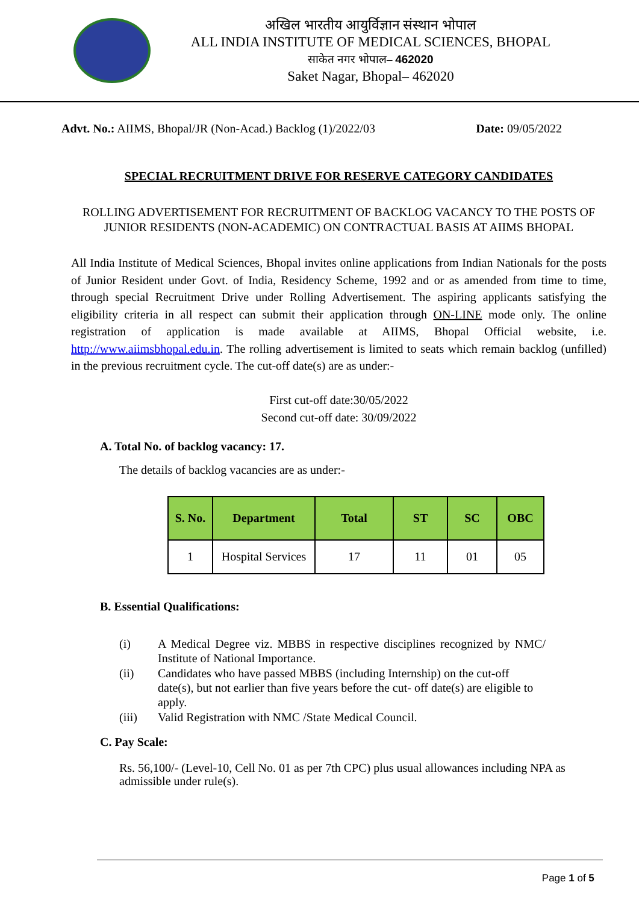अखिल भारतीय आयुर्विज्ञान संस्थान भोपाल
ALL INDIA INSTITUTE OF MEDICAL SCIENCES, BHOPAL
साकेत नगर भोपाल– 462020
Saket Nagar, Bhopal– 462020
Advt. No.: AIIMS, Bhopal/JR (Non-Acad.) Backlog (1)/2022/03 Date: 09/05/2022
SPECIAL RECRUITMENT DRIVE FOR RESERVE CATEGORY CANDIDATES
ROLLING ADVERTISEMENT FOR RECRUITMENT OF BACKLOG VACANCY TO THE POSTS OF JUNIOR RESIDENTS (NON-ACADEMIC) ON CONTRACTUAL BASIS AT AIIMS BHOPAL
All India Institute of Medical Sciences, Bhopal invites online applications from Indian Nationals for the posts of Junior Resident under Govt. of India, Residency Scheme, 1992 and or as amended from time to time, through special Recruitment Drive under Rolling Advertisement. The aspiring applicants satisfying the eligibility criteria in all respect can submit their application through ON-LINE mode only. The online registration of application is made available at AIIMS, Bhopal Official website, i.e. http://www.aiimsbhopal.edu.in. The rolling advertisement is limited to seats which remain backlog (unfilled) in the previous recruitment cycle. The cut-off date(s) are as under:-
First cut-off date:30/05/2022
Second cut-off date: 30/09/2022
A. Total No. of backlog vacancy: 17.
The details of backlog vacancies are as under:-
| S. No. | Department | Total | ST | SC | OBC |
| --- | --- | --- | --- | --- | --- |
| 1 | Hospital Services | 17 | 11 | 01 | 05 |
B. Essential Qualifications:
(i) A Medical Degree viz. MBBS in respective disciplines recognized by NMC/ Institute of National Importance.
(ii) Candidates who have passed MBBS (including Internship) on the cut-off date(s), but not earlier than five years before the cut- off date(s) are eligible to apply.
(iii) Valid Registration with NMC /State Medical Council.
C. Pay Scale:
Rs. 56,100/- (Level-10, Cell No. 01 as per 7th CPC) plus usual allowances including NPA as admissible under rule(s).
Page 1 of 5